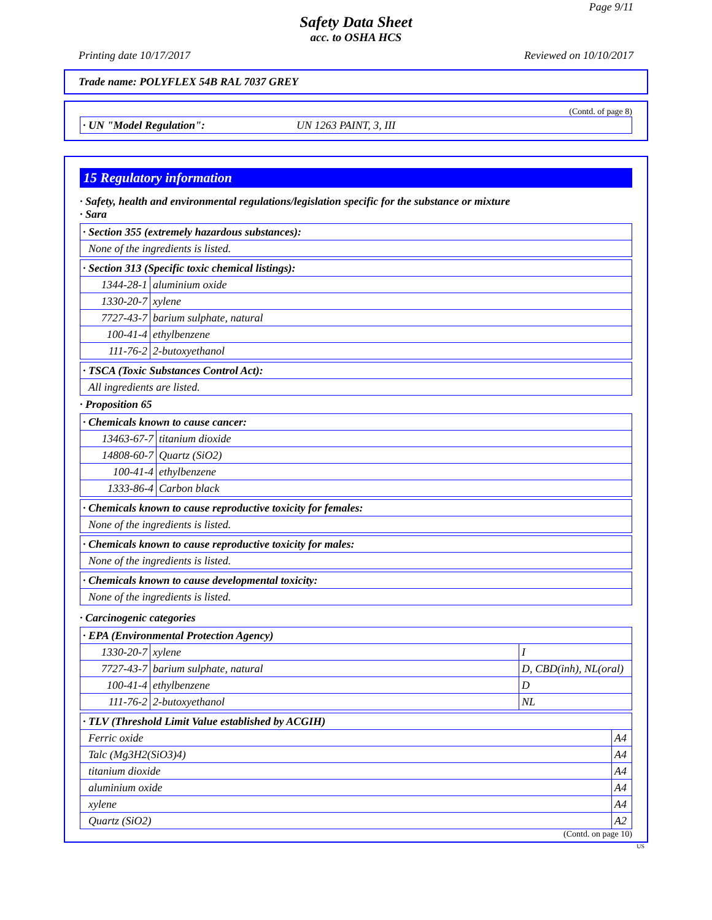Page 9/11
Safety Data Sheet
acc. to OSHA HCS
Printing date 10/17/2017 Reviewed on 10/10/2017
Trade name: POLYFLEX 54B RAL 7037 GREY
(Contd. of page 8)
| · UN "Model Regulation": | UN 1263 PAINT, 3, III |
15 Regulatory information
· Safety, health and environmental regulations/legislation specific for the substance or mixture
· Sara
| · Section 355 (extremely hazardous substances): |
| None of the ingredients is listed. |
| · Section 313 (Specific toxic chemical listings): | |
| 1344-28-1 | aluminium oxide |
| 1330-20-7 | xylene |
| 7727-43-7 | barium sulphate, natural |
| 100-41-4 | ethylbenzene |
| 111-76-2 | 2-butoxyethanol |
| · TSCA (Toxic Substances Control Act): |
| All ingredients are listed. |
· Proposition 65
| · Chemicals known to cause cancer: | |
| 13463-67-7 | titanium dioxide |
| 14808-60-7 | Quartz (SiO2) |
| 100-41-4 | ethylbenzene |
| 1333-86-4 | Carbon black |
| · Chemicals known to cause reproductive toxicity for females: |
| None of the ingredients is listed. |
| · Chemicals known to cause reproductive toxicity for males: |
| None of the ingredients is listed. |
| · Chemicals known to cause developmental toxicity: |
| None of the ingredients is listed. |
· Carcinogenic categories
| · EPA (Environmental Protection Agency) | | |
| 1330-20-7 | xylene | I |
| 7727-43-7 | barium sulphate, natural | D, CBD(inh), NL(oral) |
| 100-41-4 | ethylbenzene | D |
| 111-76-2 | 2-butoxyethanol | NL |
| · TLV (Threshold Limit Value established by ACGIH) | |
| Ferric oxide | A4 |
| Talc (Mg3H2(SiO3)4) | A4 |
| titanium dioxide | A4 |
| aluminium oxide | A4 |
| xylene | A4 |
| Quartz (SiO2) | A2 |
(Contd. on page 10)
US